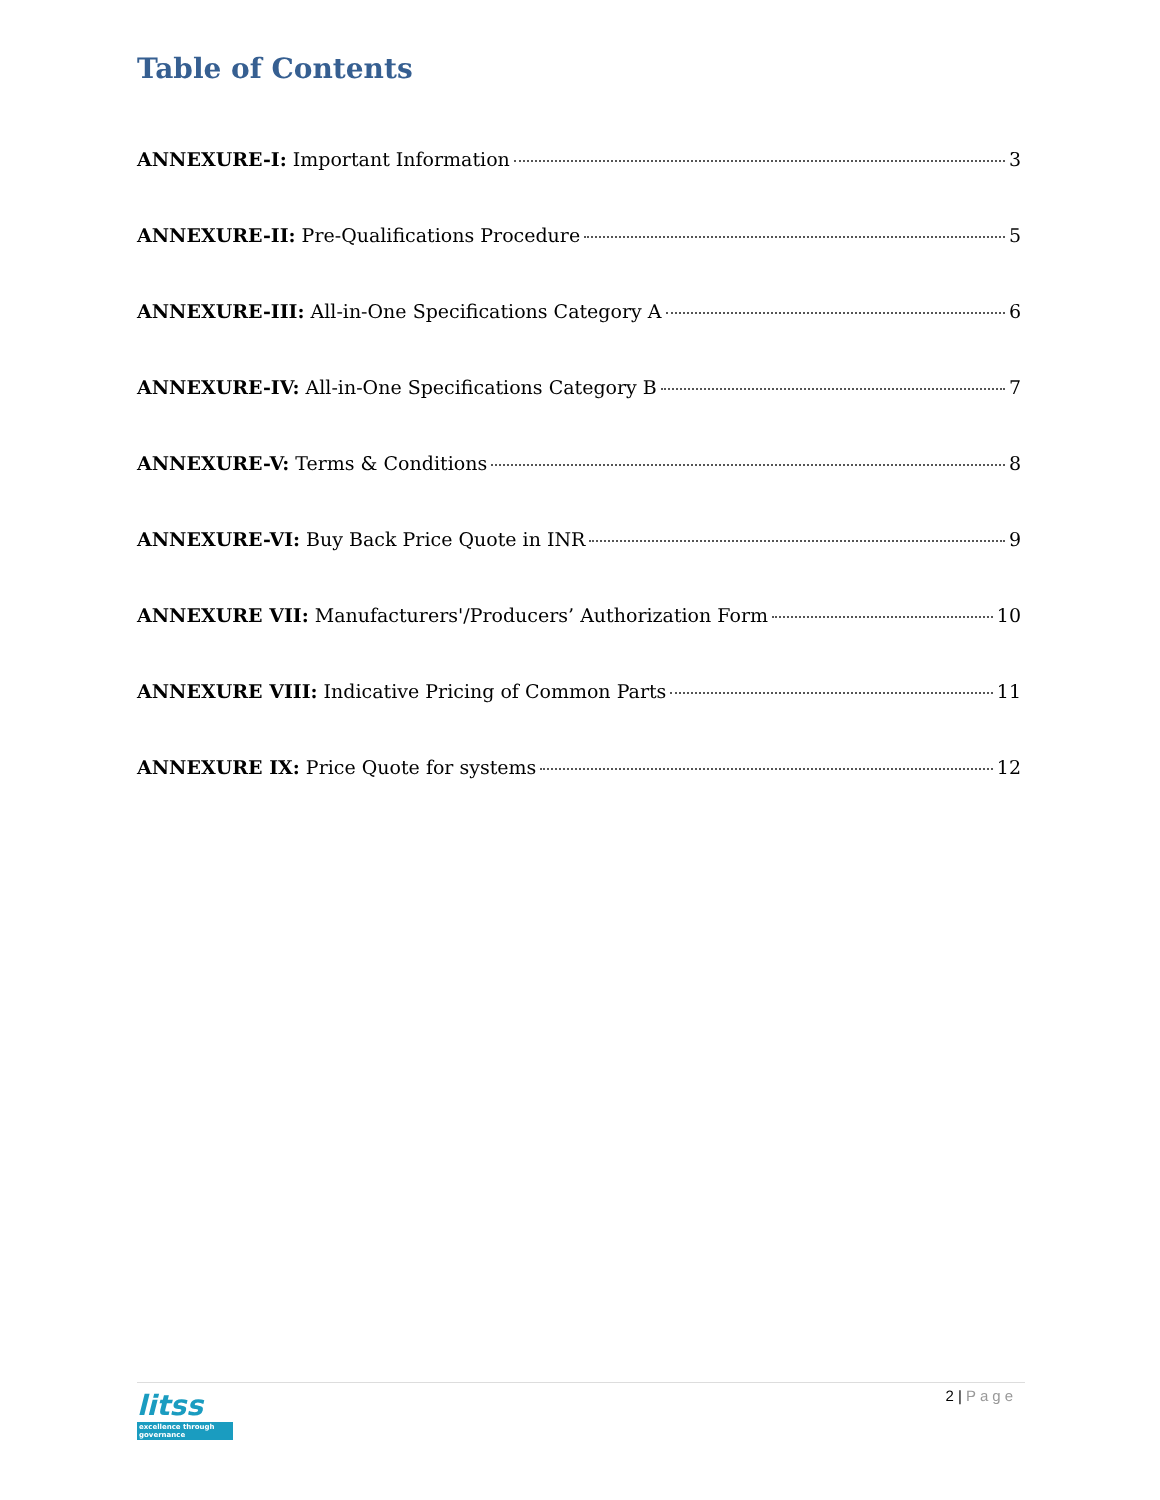Table of Contents
ANNEXURE-I: Important Information 3
ANNEXURE-II: Pre-Qualifications Procedure 5
ANNEXURE-III: All-in-One Specifications Category A 6
ANNEXURE-IV: All-in-One Specifications Category B 7
ANNEXURE-V: Terms & Conditions 8
ANNEXURE-VI: Buy Back Price Quote in INR 9
ANNEXURE VII: Manufacturers'/Producers’ Authorization Form 10
ANNEXURE VIII: Indicative Pricing of Common Parts 11
ANNEXURE IX: Price Quote for systems 12
litss
excellence through governance
2 | Page